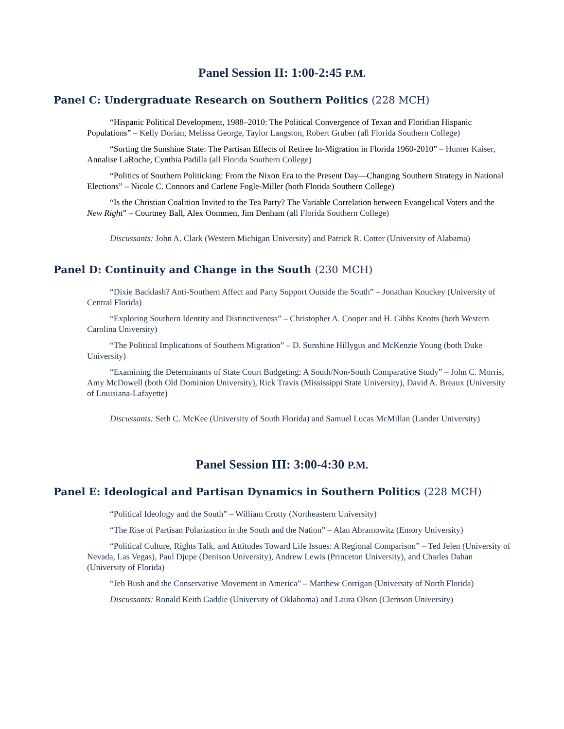Panel Session II: 1:00-2:45 P.M.
Panel C: Undergraduate Research on Southern Politics (228 MCH)
“Hispanic Political Development, 1988–2010: The Political Convergence of Texan and Floridian Hispanic Populations” – Kelly Dorian, Melissa George, Taylor Langston, Robert Gruber (all Florida Southern College)
“Sorting the Sunshine State: The Partisan Effects of Retiree In-Migration in Florida 1960-2010” – Hunter Kaiser, Annalise LaRoche, Cynthia Padilla (all Florida Southern College)
“Politics of Southern Politicking: From the Nixon Era to the Present Day—Changing Southern Strategy in National Elections” – Nicole C. Connors and Carlene Fogle-Miller (both Florida Southern College)
“Is the Christian Coalition Invited to the Tea Party? The Variable Correlation between Evangelical Voters and the New Right” – Courtney Ball, Alex Oommen, Jim Denham (all Florida Southern College)
Discussants: John A. Clark (Western Michigan University) and Patrick R. Cotter (University of Alabama)
Panel D: Continuity and Change in the South (230 MCH)
“Dixie Backlash? Anti-Southern Affect and Party Support Outside the South” – Jonathan Knuckey (University of Central Florida)
“Exploring Southern Identity and Distinctiveness” – Christopher A. Cooper and H. Gibbs Knotts (both Western Carolina University)
“The Political Implications of Southern Migration” – D. Sunshine Hillygus and McKenzie Young (both Duke University)
“Examining the Determinants of State Court Budgeting: A South/Non-South Comparative Study” – John C. Morris, Amy McDowell (both Old Dominion University), Rick Travis (Mississippi State University), David A. Breaux (University of Louisiana-Lafayette)
Discussants: Seth C. McKee (University of South Florida) and Samuel Lucas McMillan (Lander University)
Panel Session III: 3:00-4:30 P.M.
Panel E: Ideological and Partisan Dynamics in Southern Politics (228 MCH)
“Political Ideology and the South” – William Crotty (Northeastern University)
“The Rise of Partisan Polarization in the South and the Nation” – Alan Abramowitz (Emory University)
“Political Culture, Rights Talk, and Attitudes Toward Life Issues: A Regional Comparison” – Ted Jelen (University of Nevada, Las Vegas), Paul Djupe (Denison University), Andrew Lewis (Princeton University), and Charles Dahan (University of Florida)
“Jeb Bush and the Conservative Movement in America” – Matthew Corrigan (University of North Florida)
Discussants: Ronald Keith Gaddie (University of Oklahoma) and Laura Olson (Clemson University)